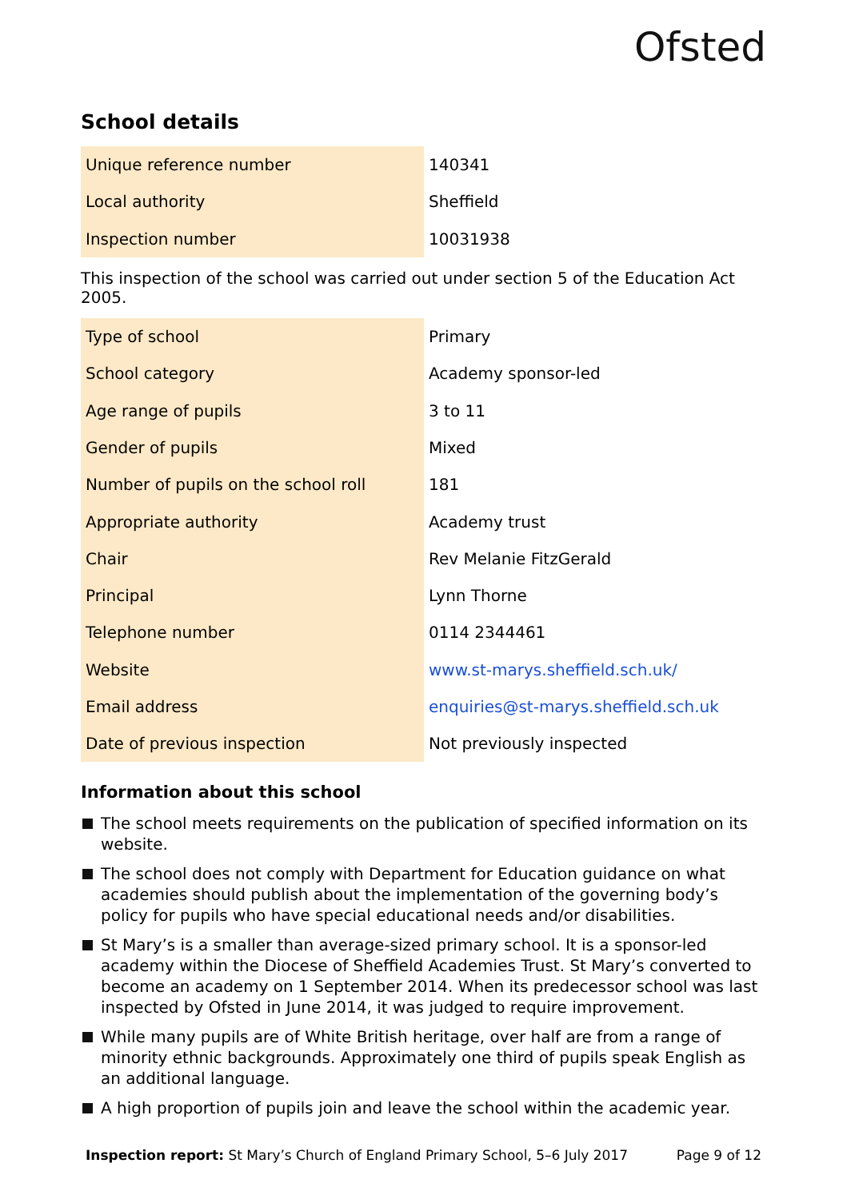Ofsted
School details
| Unique reference number | 140341 |
| Local authority | Sheffield |
| Inspection number | 10031938 |
This inspection of the school was carried out under section 5 of the Education Act 2005.
| Type of school | Primary |
| School category | Academy sponsor-led |
| Age range of pupils | 3 to 11 |
| Gender of pupils | Mixed |
| Number of pupils on the school roll | 181 |
| Appropriate authority | Academy trust |
| Chair | Rev Melanie FitzGerald |
| Principal | Lynn Thorne |
| Telephone number | 0114 2344461 |
| Website | www.st-marys.sheffield.sch.uk/ |
| Email address | enquiries@st-marys.sheffield.sch.uk |
| Date of previous inspection | Not previously inspected |
Information about this school
The school meets requirements on the publication of specified information on its website.
The school does not comply with Department for Education guidance on what academies should publish about the implementation of the governing body’s policy for pupils who have special educational needs and/or disabilities.
St Mary’s is a smaller than average-sized primary school. It is a sponsor-led academy within the Diocese of Sheffield Academies Trust. St Mary’s converted to become an academy on 1 September 2014. When its predecessor school was last inspected by Ofsted in June 2014, it was judged to require improvement.
While many pupils are of White British heritage, over half are from a range of minority ethnic backgrounds. Approximately one third of pupils speak English as an additional language.
A high proportion of pupils join and leave the school within the academic year.
Inspection report: St Mary’s Church of England Primary School, 5–6 July 2017 Page 9 of 12